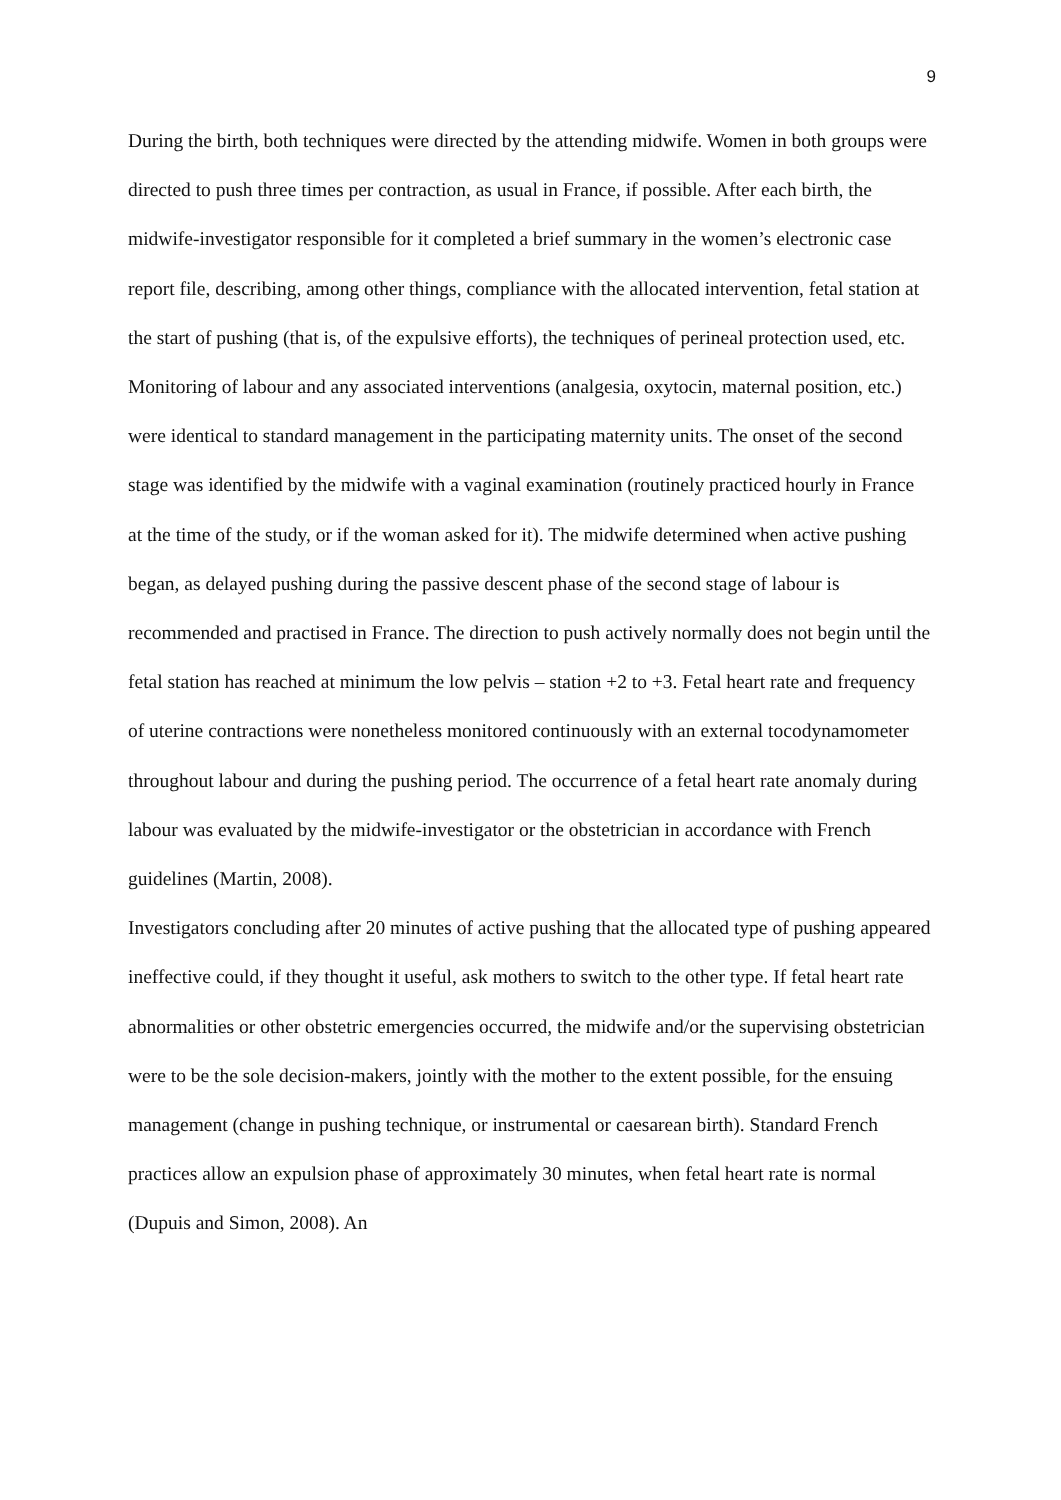9
During the birth, both techniques were directed by the attending midwife. Women in both groups were directed to push three times per contraction, as usual in France, if possible. After each birth, the midwife-investigator responsible for it completed a brief summary in the women’s electronic case report file, describing, among other things, compliance with the allocated intervention, fetal station at the start of pushing (that is, of the expulsive efforts), the techniques of perineal protection used, etc.
Monitoring of labour and any associated interventions (analgesia, oxytocin, maternal position, etc.) were identical to standard management in the participating maternity units. The onset of the second stage was identified by the midwife with a vaginal examination (routinely practiced hourly in France at the time of the study, or if the woman asked for it). The midwife determined when active pushing began, as delayed pushing during the passive descent phase of the second stage of labour is recommended and practised in France. The direction to push actively normally does not begin until the fetal station has reached at minimum the low pelvis – station +2 to +3. Fetal heart rate and frequency of uterine contractions were nonetheless monitored continuously with an external tocodynamometer throughout labour and during the pushing period. The occurrence of a fetal heart rate anomaly during labour was evaluated by the midwife-investigator or the obstetrician in accordance with French guidelines (Martin, 2008).
Investigators concluding after 20 minutes of active pushing that the allocated type of pushing appeared ineffective could, if they thought it useful, ask mothers to switch to the other type. If fetal heart rate abnormalities or other obstetric emergencies occurred, the midwife and/or the supervising obstetrician were to be the sole decision-makers, jointly with the mother to the extent possible, for the ensuing management (change in pushing technique, or instrumental or caesarean birth). Standard French practices allow an expulsion phase of approximately 30 minutes, when fetal heart rate is normal (Dupuis and Simon, 2008). An